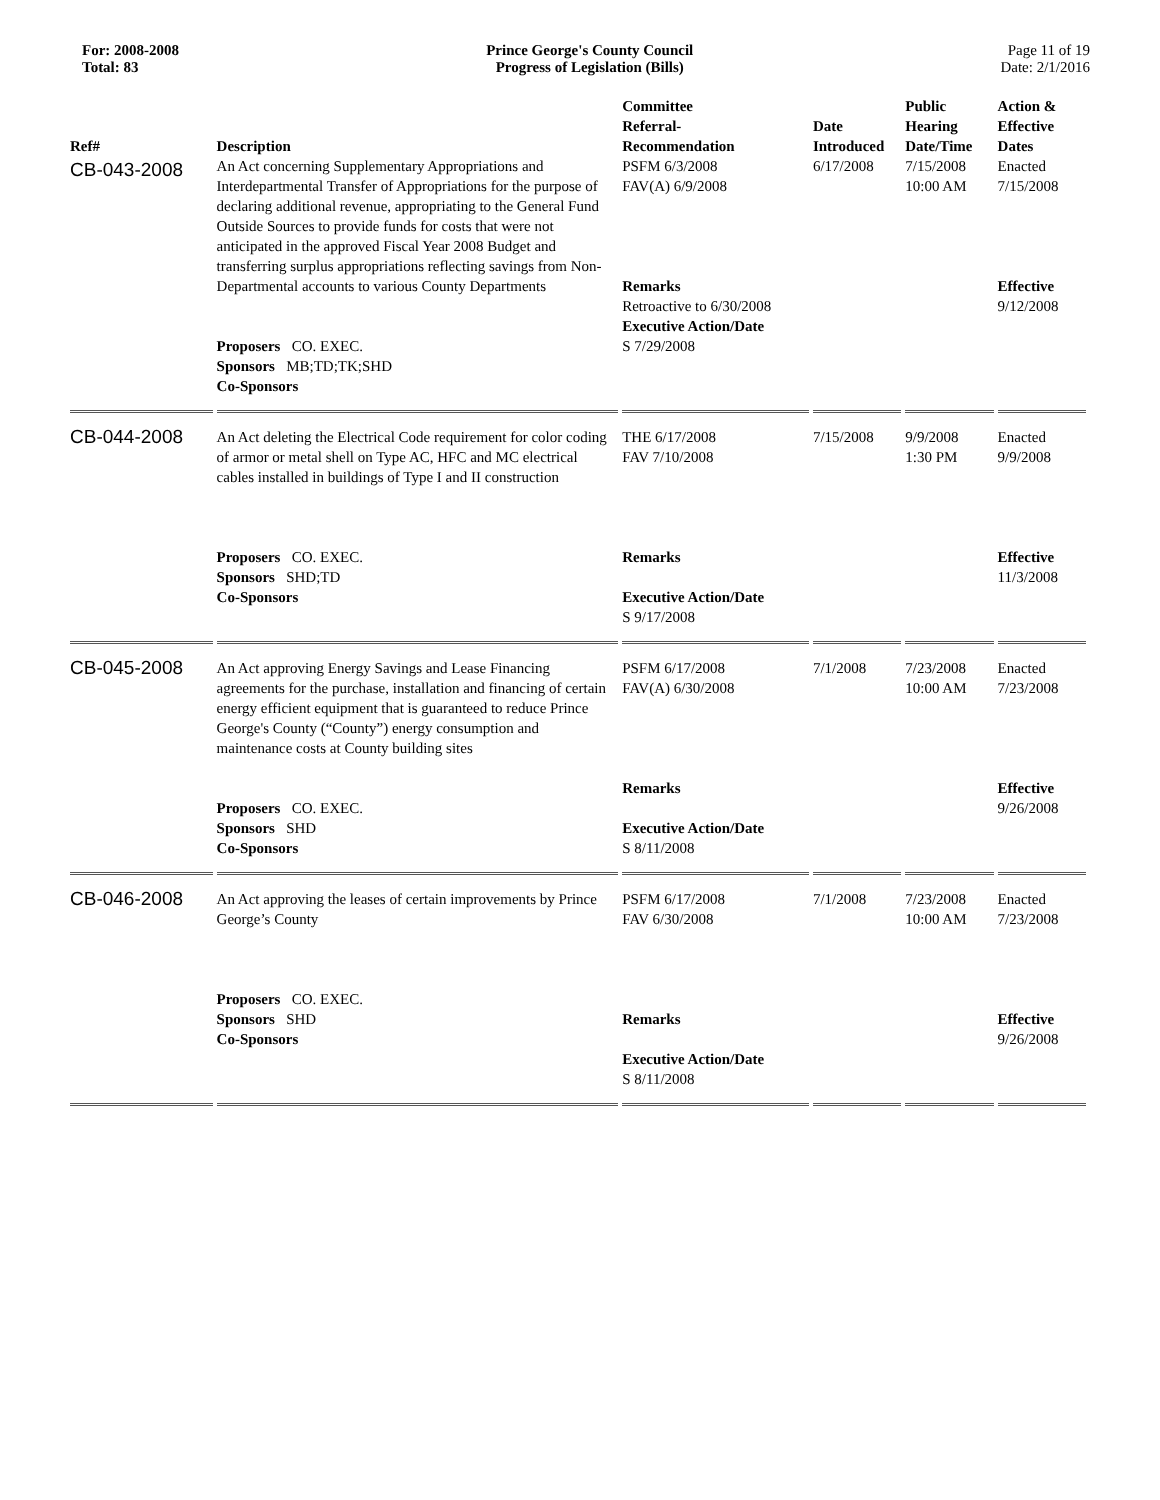For: 2008-2008
Total: 83
Prince George's County Council
Progress of Legislation (Bills)
Page 11 of 19
Date: 2/1/2016
| Ref# | Description | Committee Referral- Recommendation | Date Introduced | Public Hearing Date/Time | Action & Effective Dates |
| --- | --- | --- | --- | --- | --- |
| CB-043-2008 | An Act concerning Supplementary Appropriations and Interdepartmental Transfer of Appropriations for the purpose of declaring additional revenue, appropriating to the General Fund Outside Sources to provide funds for costs that were not anticipated in the approved Fiscal Year 2008 Budget and transferring surplus appropriations reflecting savings from Non-Departmental accounts to various County Departments Proposers CO. EXEC. Sponsors MB;TD;TK;SHD Co-Sponsors | PSFM 6/3/2008 FAV(A) 6/9/2008 Remarks Retroactive to 6/30/2008 Executive Action/Date S 7/29/2008 | 6/17/2008 | 7/15/2008 10:00 AM | Enacted 7/15/2008 Effective 9/12/2008 |
| CB-044-2008 | An Act deleting the Electrical Code requirement for color coding of armor or metal shell on Type AC, HFC and MC electrical cables installed in buildings of Type I and II construction Proposers CO. EXEC. Sponsors SHD;TD Co-Sponsors | THE 6/17/2008 FAV 7/10/2008 Remarks Executive Action/Date S 9/17/2008 | 7/15/2008 | 9/9/2008 1:30 PM | Enacted 9/9/2008 Effective 11/3/2008 |
| CB-045-2008 | An Act approving Energy Savings and Lease Financing agreements for the purchase, installation and financing of certain energy efficient equipment that is guaranteed to reduce Prince George's County (“County”) energy consumption and maintenance costs at County building sites Proposers CO. EXEC. Sponsors SHD Co-Sponsors | PSFM 6/17/2008 FAV(A) 6/30/2008 Remarks Executive Action/Date S 8/11/2008 | 7/1/2008 | 7/23/2008 10:00 AM | Enacted 7/23/2008 Effective 9/26/2008 |
| CB-046-2008 | An Act approving the leases of certain improvements by Prince George’s County Proposers CO. EXEC. Sponsors SHD Co-Sponsors | PSFM 6/17/2008 FAV 6/30/2008 Remarks Executive Action/Date S 8/11/2008 | 7/1/2008 | 7/23/2008 10:00 AM | Enacted 7/23/2008 Effective 9/26/2008 |